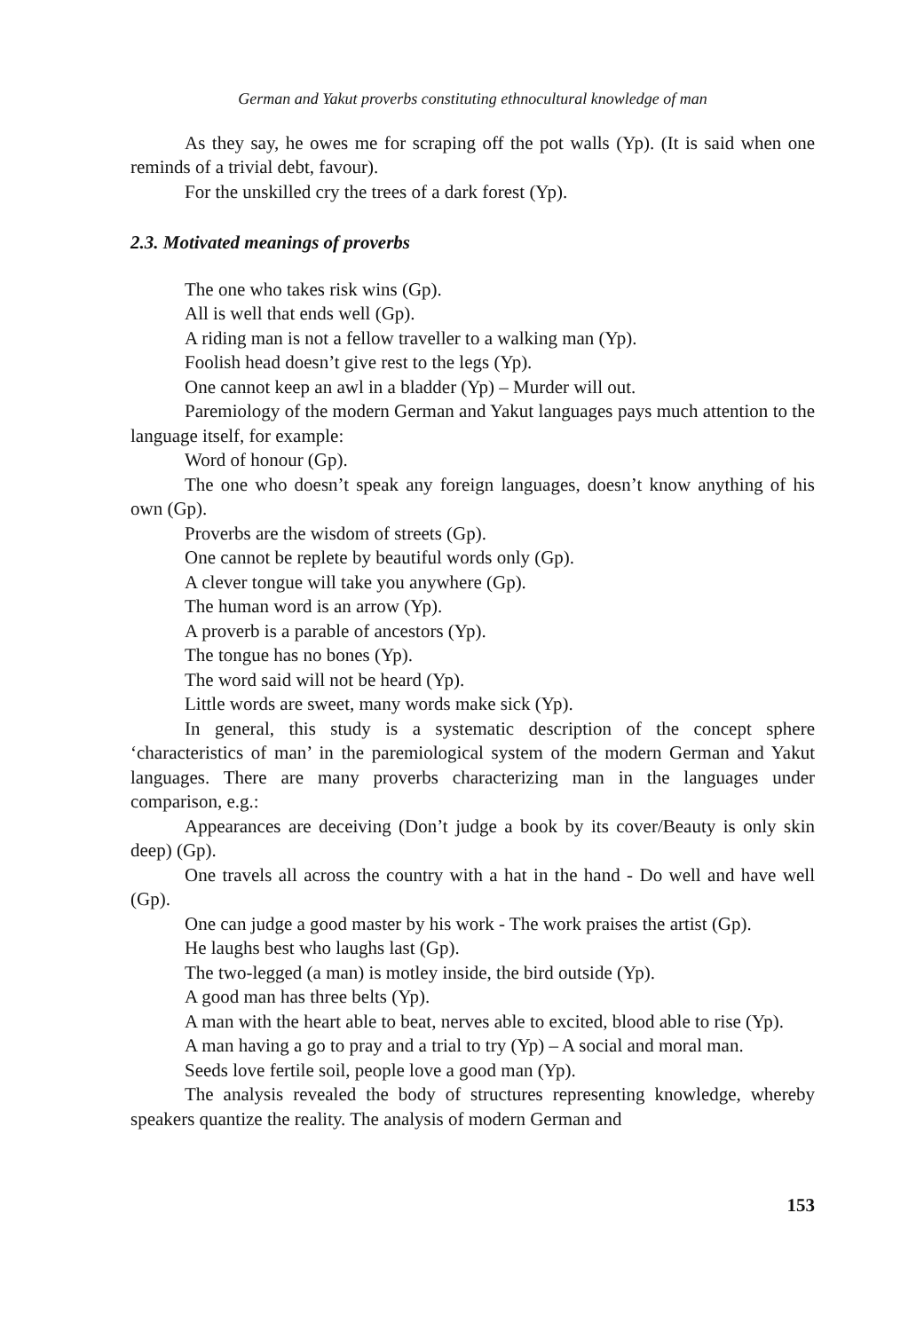German and Yakut proverbs constituting ethnocultural knowledge of man
As they say, he owes me for scraping off the pot walls (Yp). (It is said when one reminds of a trivial debt, favour).
For the unskilled cry the trees of a dark forest (Yp).
2.3. Motivated meanings of proverbs
The one who takes risk wins (Gp).
All is well that ends well (Gp).
A riding man is not a fellow traveller to a walking man (Yp).
Foolish head doesn’t give rest to the legs (Yp).
One cannot keep an awl in a bladder (Yp) – Murder will out.
Paremiology of the modern German and Yakut languages pays much attention to the language itself, for example:
Word of honour (Gp).
The one who doesn’t speak any foreign languages, doesn’t know anything of his own (Gp).
Proverbs are the wisdom of streets (Gp).
One cannot be replete by beautiful words only (Gp).
A clever tongue will take you anywhere (Gp).
The human word is an arrow (Yp).
A proverb is a parable of ancestors (Yp).
The tongue has no bones (Yp).
The word said will not be heard (Yp).
Little words are sweet, many words make sick (Yp).
In general, this study is a systematic description of the concept sphere ‘characteristics of man’ in the paremiological system of the modern German and Yakut languages. There are many proverbs characterizing man in the languages under comparison, e.g.:
Appearances are deceiving (Don’t judge a book by its cover/Beauty is only skin deep) (Gp).
One travels all across the country with a hat in the hand - Do well and have well (Gp).
One can judge a good master by his work - The work praises the artist (Gp).
He laughs best who laughs last (Gp).
The two-legged (a man) is motley inside, the bird outside (Yp).
A good man has three belts (Yp).
A man with the heart able to beat, nerves able to excited, blood able to rise (Yp).
A man having a go to pray and a trial to try (Yp) – A social and moral man.
Seeds love fertile soil, people love a good man (Yp).
The analysis revealed the body of structures representing knowledge, whereby speakers quantize the reality. The analysis of modern German and
153